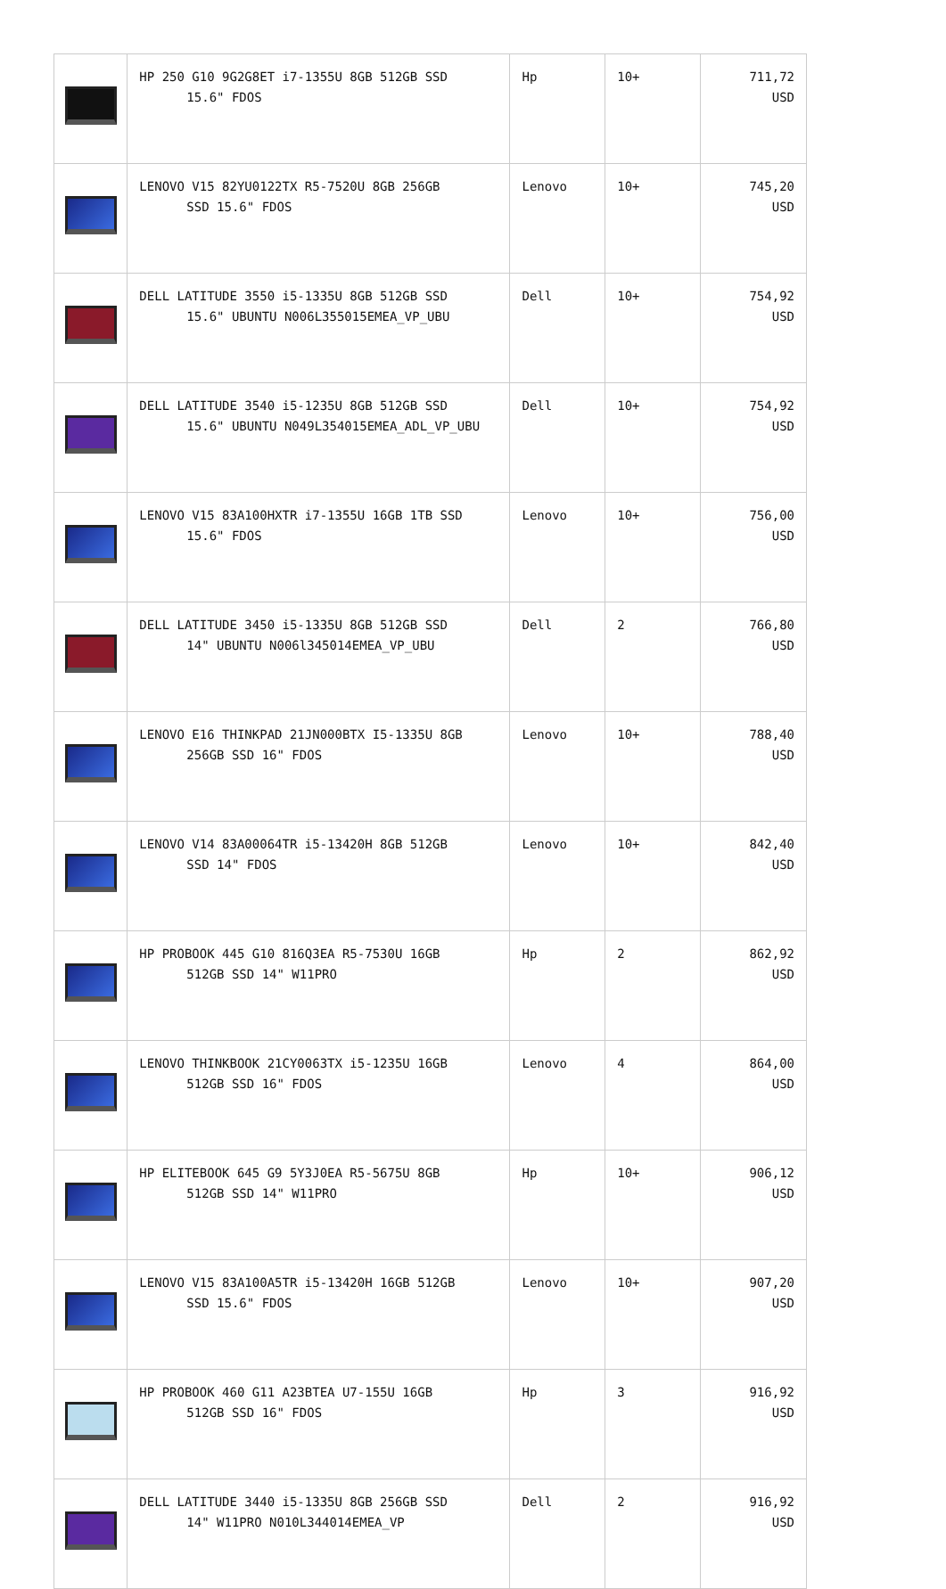| | HP 250 G10 9G2G8ET i7-1355U 8GB 512GB SSD 15.6" FDOS | Hp | 10+ | 711,72 USD |
| | LENOVO V15 82YU0122TX R5-7520U 8GB 256GB SSD 15.6" FDOS | Lenovo | 10+ | 745,20 USD |
| | DELL LATITUDE 3550 i5-1335U 8GB 512GB SSD 15.6" UBUNTU N006L355015EMEA_VP_UBU | Dell | 10+ | 754,92 USD |
| | DELL LATITUDE 3540 i5-1235U 8GB 512GB SSD 15.6" UBUNTU N049L354015EMEA_ADL_VP_UBU | Dell | 10+ | 754,92 USD |
| | LENOVO V15 83A100HXTR i7-1355U 16GB 1TB SSD 15.6" FDOS | Lenovo | 10+ | 756,00 USD |
| | DELL LATITUDE 3450 i5-1335U 8GB 512GB SSD 14" UBUNTU N006l345014EMEA_VP_UBU | Dell | 2 | 766,80 USD |
| | LENOVO E16 THINKPAD 21JN000BTX I5-1335U 8GB 256GB SSD 16" FDOS | Lenovo | 10+ | 788,40 USD |
| | LENOVO V14 83A00064TR i5-13420H 8GB 512GB SSD 14" FDOS | Lenovo | 10+ | 842,40 USD |
| | HP PROBOOK 445 G10 816Q3EA R5-7530U 16GB 512GB SSD 14" W11PRO | Hp | 2 | 862,92 USD |
| | LENOVO THINKBOOK 21CY0063TX i5-1235U 16GB 512GB SSD 16" FDOS | Lenovo | 4 | 864,00 USD |
| | HP ELITEBOOK 645 G9 5Y3J0EA R5-5675U 8GB 512GB SSD 14" W11PRO | Hp | 10+ | 906,12 USD |
| | LENOVO V15 83A100A5TR i5-13420H 16GB 512GB SSD 15.6" FDOS | Lenovo | 10+ | 907,20 USD |
| | HP PROBOOK 460 G11 A23BTEA U7-155U 16GB 512GB SSD 16" FDOS | Hp | 3 | 916,92 USD |
| | DELL LATITUDE 3440 i5-1335U 8GB 256GB SSD 14" W11PRO N010L344014EMEA_VP | Dell | 2 | 916,92 USD |